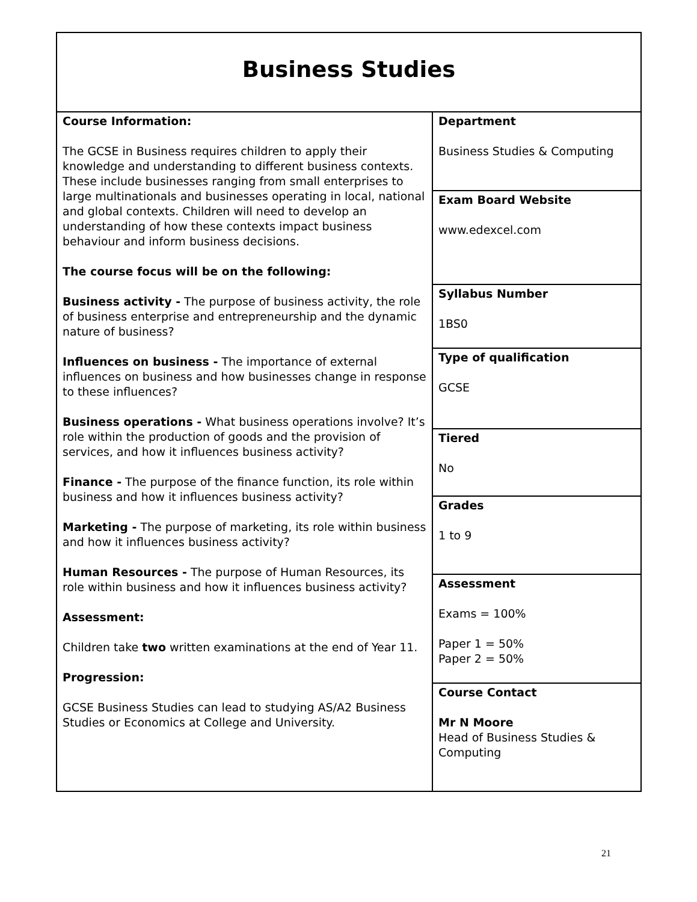| Business Studies | |
| Course Information: The GCSE in Business requires children to apply their knowledge and understanding to different business contexts. These include businesses ranging from small enterprises to large multinationals and businesses operating in local, national and global contexts. Children will need to develop an understanding of how these contexts impact business behaviour and inform business decisions. The course focus will be on the following: Business activity - The purpose of business activity, the role of business enterprise and entrepreneurship and the dynamic nature of business? Influences on business - The importance of external influences on business and how businesses change in response to these influences? Business operations - What business operations involve? It’s role within the production of goods and the provision of services, and how it influences business activity? Finance - The purpose of the finance function, its role within business and how it influences business activity? Marketing - The purpose of marketing, its role within business and how it influences business activity? Human Resources - The purpose of Human Resources, its role within business and how it influences business activity? Assessment: Children take two written examinations at the end of Year 11. Progression: GCSE Business Studies can lead to studying AS/A2 Business Studies or Economics at College and University. | Department Business Studies & Computing |
| | Exam Board Website www.edexcel.com |
| | Syllabus Number 1BS0 |
| | Type of qualification GCSE |
| | Tiered No |
| | Grades 1 to 9 |
| | Assessment Exams = 100% Paper 1 = 50% Paper 2 = 50% |
| | Course Contact Mr N Moore Head of Business Studies & Computing |
21